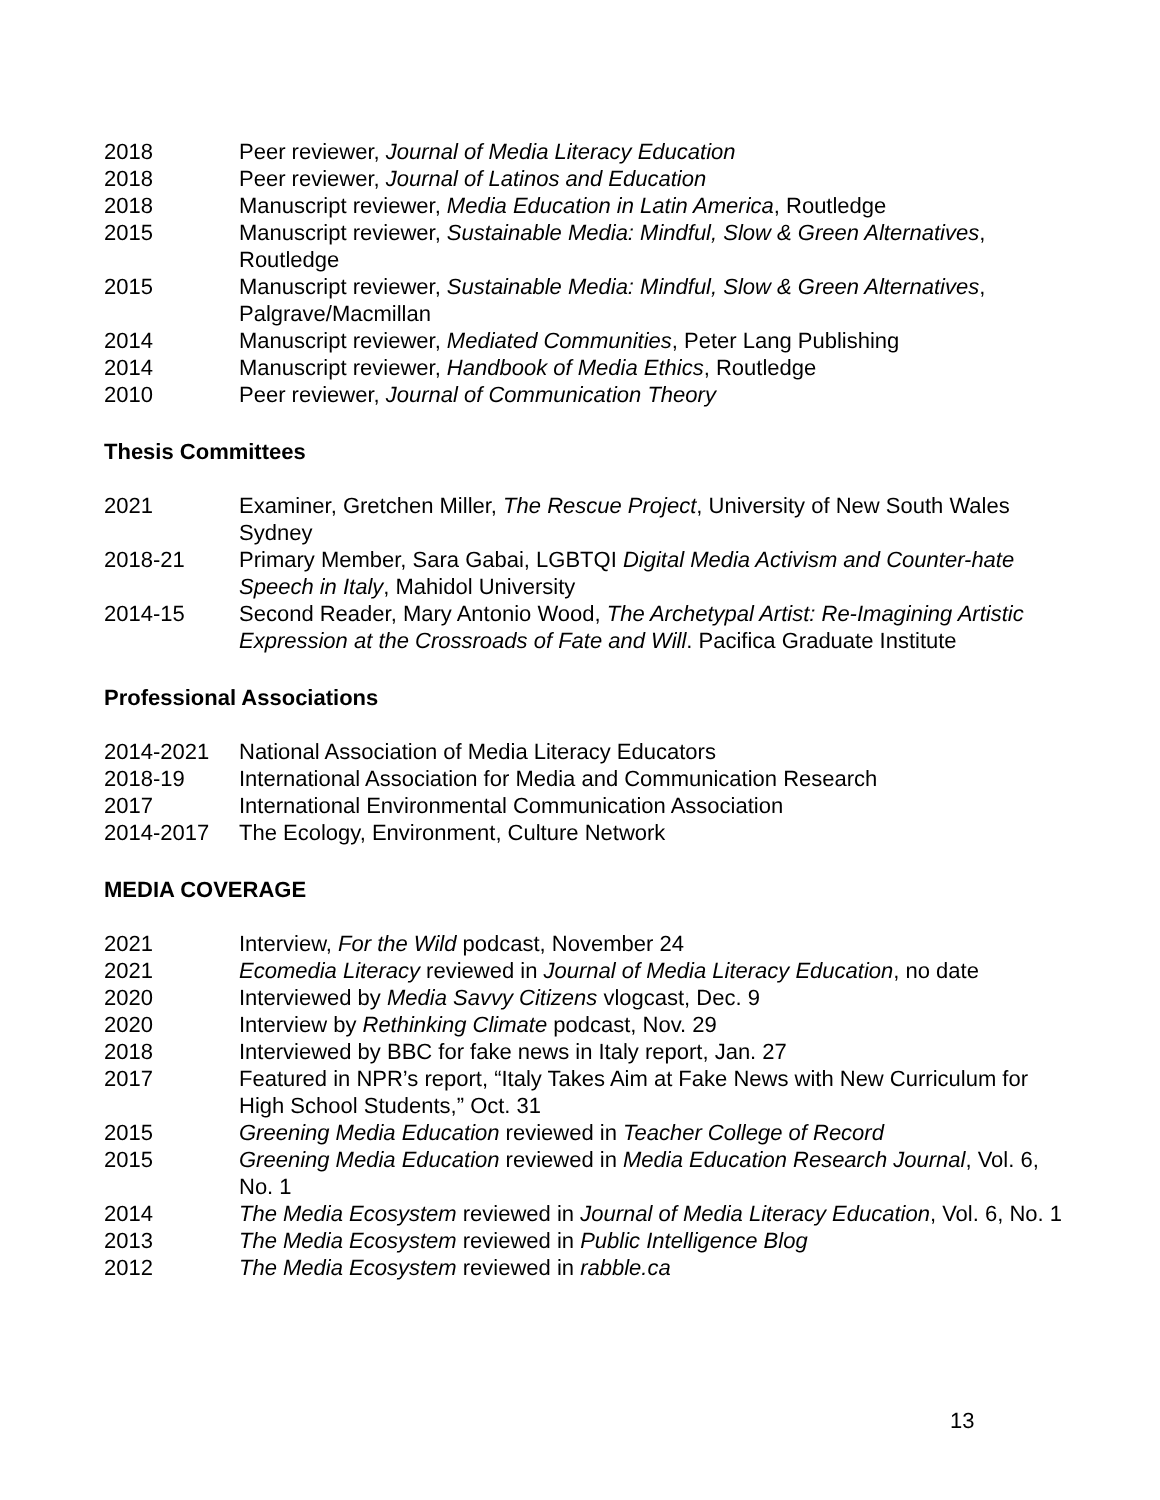2018 Peer reviewer, Journal of Media Literacy Education
2018 Peer reviewer, Journal of Latinos and Education
2018 Manuscript reviewer, Media Education in Latin America, Routledge
2015 Manuscript reviewer, Sustainable Media: Mindful, Slow & Green Alternatives, Routledge
2015 Manuscript reviewer, Sustainable Media: Mindful, Slow & Green Alternatives, Palgrave/Macmillan
2014 Manuscript reviewer, Mediated Communities, Peter Lang Publishing
2014 Manuscript reviewer, Handbook of Media Ethics, Routledge
2010 Peer reviewer, Journal of Communication Theory
Thesis Committees
2021 Examiner, Gretchen Miller, The Rescue Project, University of New South Wales Sydney
2018-21 Primary Member, Sara Gabai, LGBTQI Digital Media Activism and Counter-hate Speech in Italy, Mahidol University
2014-15 Second Reader, Mary Antonio Wood, The Archetypal Artist: Re-Imagining Artistic Expression at the Crossroads of Fate and Will. Pacifica Graduate Institute
Professional Associations
2014-2021 National Association of Media Literacy Educators
2018-19 International Association for Media and Communication Research
2017 International Environmental Communication Association
2014-2017 The Ecology, Environment, Culture Network
MEDIA COVERAGE
2021 Interview, For the Wild podcast, November 24
2021 Ecomedia Literacy reviewed in Journal of Media Literacy Education, no date
2020 Interviewed by Media Savvy Citizens vlogcast, Dec. 9
2020 Interview by Rethinking Climate podcast, Nov. 29
2018 Interviewed by BBC for fake news in Italy report, Jan. 27
2017 Featured in NPR’s report, “Italy Takes Aim at Fake News with New Curriculum for High School Students,” Oct. 31
2015 Greening Media Education reviewed in Teacher College of Record
2015 Greening Media Education reviewed in Media Education Research Journal, Vol. 6, No. 1
2014 The Media Ecosystem reviewed in Journal of Media Literacy Education, Vol. 6, No. 1
2013 The Media Ecosystem reviewed in Public Intelligence Blog
2012 The Media Ecosystem reviewed in rabble.ca
13